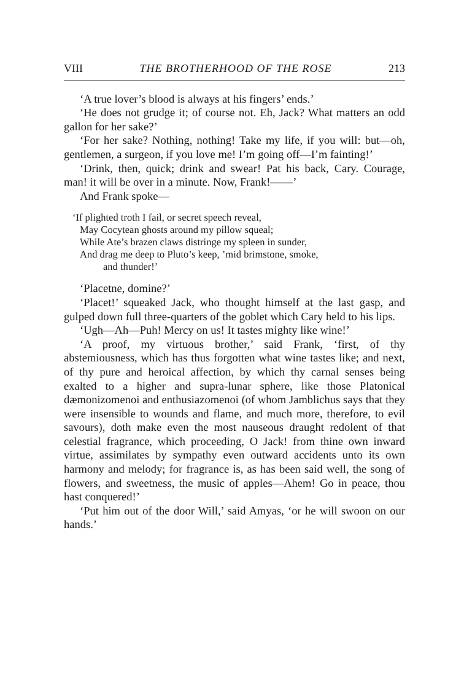VIII THE BROTHERHOOD OF THE ROSE 213
‘A true lover’s blood is always at his fingers’ ends.’
‘He does not grudge it; of course not. Eh, Jack? What matters an odd gallon for her sake?’
‘For her sake? Nothing, nothing! Take my life, if you will: but—oh, gentlemen, a surgeon, if you love me! I’m going off—I’m fainting!’
‘Drink, then, quick; drink and swear! Pat his back, Cary. Courage, man! it will be over in a minute. Now, Frank!——’
And Frank spoke—
‘If plighted troth I fail, or secret speech reveal,
May Cocytean ghosts around my pillow squeal;
While Ate’s brazen claws distringe my spleen in sunder,
And drag me deep to Pluto’s keep, ’mid brimstone, smoke,
and thunder!’
‘Placetne, domine?’
‘Placet!’ squeaked Jack, who thought himself at the last gasp, and gulped down full three-quarters of the goblet which Cary held to his lips.
‘Ugh—Ah—Puh! Mercy on us! It tastes mighty like wine!’
‘A proof, my virtuous brother,’ said Frank, ‘first, of thy abstemiousness, which has thus forgotten what wine tastes like; and next, of thy pure and heroical affection, by which thy carnal senses being exalted to a higher and supra-lunar sphere, like those Platonical dæmonizomenoi and enthusiazomenoi (of whom Jamblichus says that they were insensible to wounds and flame, and much more, therefore, to evil savours), doth make even the most nauseous draught redolent of that celestial fragrance, which proceeding, O Jack! from thine own inward virtue, assimilates by sympathy even outward accidents unto its own harmony and melody; for fragrance is, as has been said well, the song of flowers, and sweetness, the music of apples—Ahem! Go in peace, thou hast conquered!’
‘Put him out of the door Will,’ said Amyas, ‘or he will swoon on our hands.’